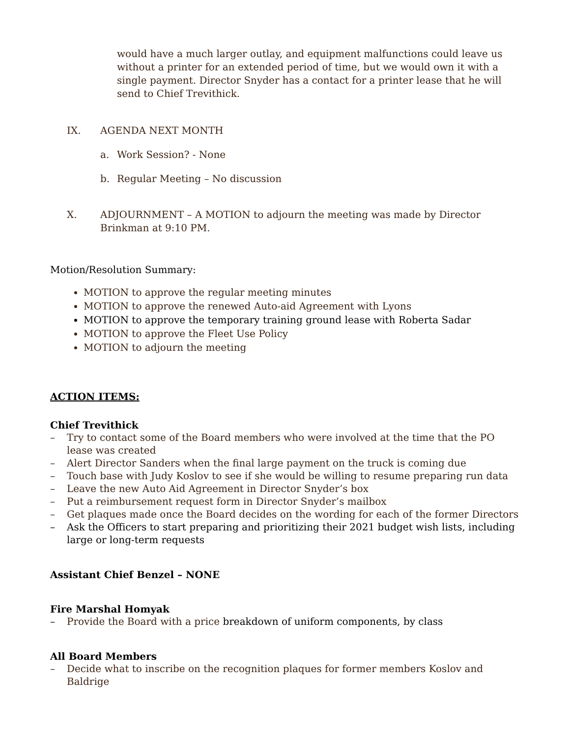would have a much larger outlay, and equipment malfunctions could leave us without a printer for an extended period of time, but we would own it with a single payment. Director Snyder has a contact for a printer lease that he will send to Chief Trevithick.
IX. AGENDA NEXT MONTH
a. Work Session? - None
b. Regular Meeting – No discussion
X. ADJOURNMENT – A MOTION to adjourn the meeting was made by Director Brinkman at 9:10 PM.
Motion/Resolution Summary:
MOTION to approve the regular meeting minutes
MOTION to approve the renewed Auto-aid Agreement with Lyons
MOTION to approve the temporary training ground lease with Roberta Sadar
MOTION to approve the Fleet Use Policy
MOTION to adjourn the meeting
ACTION ITEMS:
Chief Trevithick
– Try to contact some of the Board members who were involved at the time that the PO lease was created
– Alert Director Sanders when the final large payment on the truck is coming due
– Touch base with Judy Koslov to see if she would be willing to resume preparing run data
– Leave the new Auto Aid Agreement in Director Snyder’s box
– Put a reimbursement request form in Director Snyder’s mailbox
– Get plaques made once the Board decides on the wording for each of the former Directors
– Ask the Officers to start preparing and prioritizing their 2021 budget wish lists, including large or long-term requests
Assistant Chief Benzel – NONE
Fire Marshal Homyak
– Provide the Board with a price breakdown of uniform components, by class
All Board Members
– Decide what to inscribe on the recognition plaques for former members Koslov and Baldrige